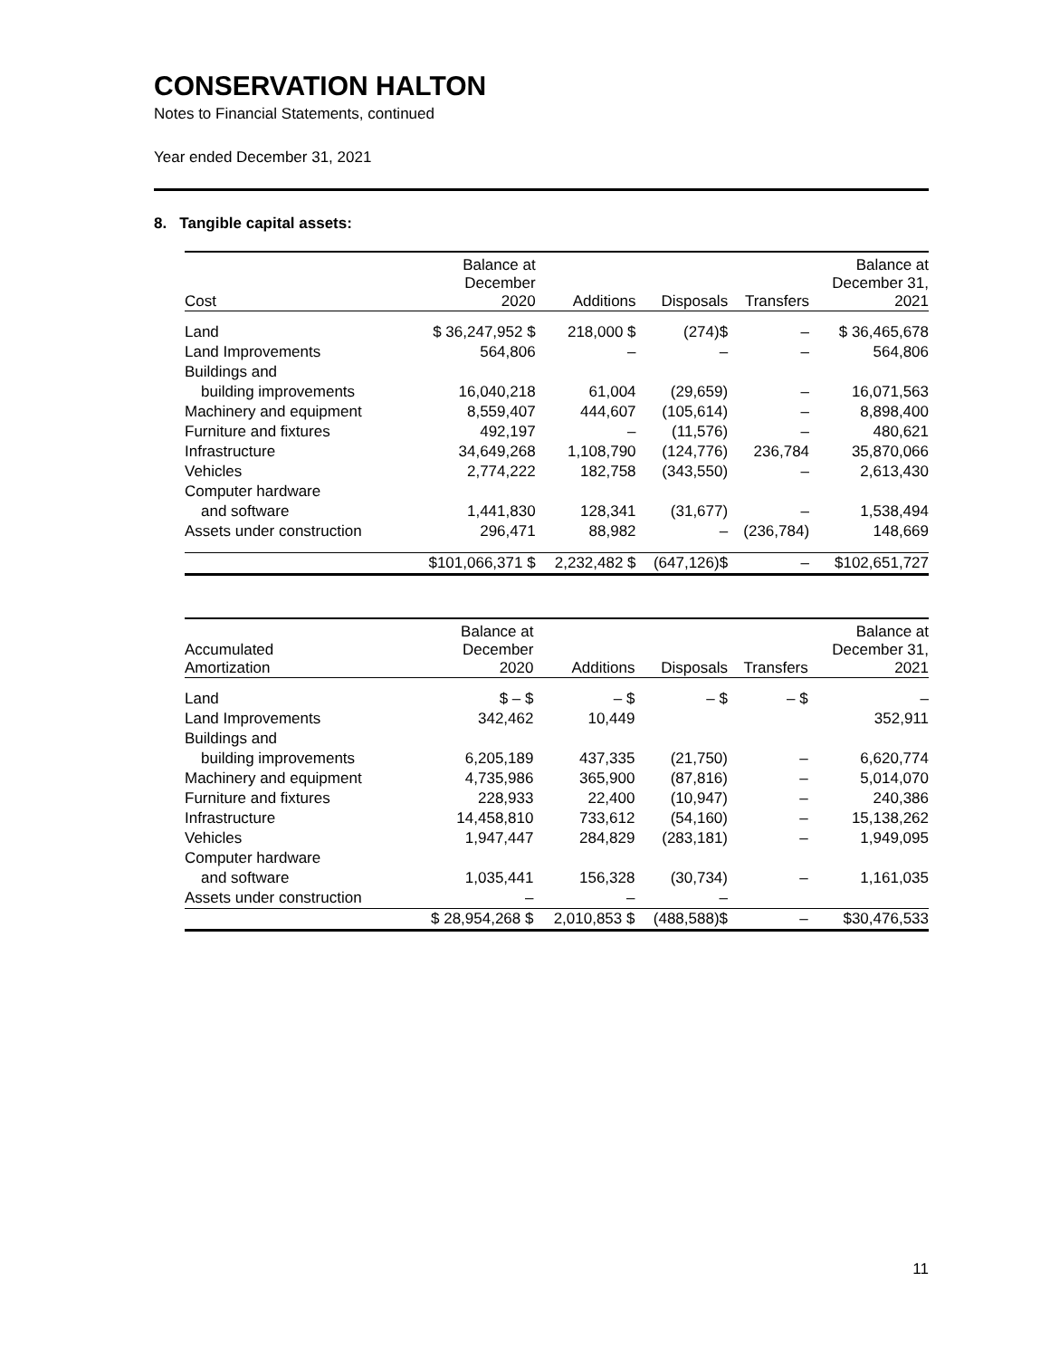CONSERVATION HALTON
Notes to Financial Statements, continued
Year ended December 31, 2021
8. Tangible capital assets:
| Cost | Balance at December 2020 | Additions | Disposals | Transfers | Balance at December 31, 2021 |
| --- | --- | --- | --- | --- | --- |
| Land | $ 36,247,952 $ | 218,000 $ | (274)$ | – | $ 36,465,678 |
| Land Improvements | 564,806 | – | – | – | 564,806 |
| Buildings and | | | | | |
| building improvements | 16,040,218 | 61,004 | (29,659) | – | 16,071,563 |
| Machinery and equipment | 8,559,407 | 444,607 | (105,614) | – | 8,898,400 |
| Furniture and fixtures | 492,197 | – | (11,576) | – | 480,621 |
| Infrastructure | 34,649,268 | 1,108,790 | (124,776) | 236,784 | 35,870,066 |
| Vehicles | 2,774,222 | 182,758 | (343,550) | – | 2,613,430 |
| Computer hardware | | | | | |
| and software | 1,441,830 | 128,341 | (31,677) | – | 1,538,494 |
| Assets under construction | 296,471 | 88,982 | – | (236,784) | 148,669 |
| | $101,066,371 $ | 2,232,482 $ | (647,126)$ | – | $102,651,727 |
| Accumulated Amortization | Balance at December 2020 | Additions | Disposals | Transfers | Balance at December 31, 2021 |
| --- | --- | --- | --- | --- | --- |
| Land | $ – $ | – $ | – $ | – $ | – |
| Land Improvements | 342,462 | 10,449 | | | 352,911 |
| Buildings and | | | | | |
| building improvements | 6,205,189 | 437,335 | (21,750) | – | 6,620,774 |
| Machinery and equipment | 4,735,986 | 365,900 | (87,816) | – | 5,014,070 |
| Furniture and fixtures | 228,933 | 22,400 | (10,947) | – | 240,386 |
| Infrastructure | 14,458,810 | 733,612 | (54,160) | – | 15,138,262 |
| Vehicles | 1,947,447 | 284,829 | (283,181) | – | 1,949,095 |
| Computer hardware | | | | | |
| and software | 1,035,441 | 156,328 | (30,734) | – | 1,161,035 |
| Assets under construction | – | – | – | | |
| | $ 28,954,268 $ | 2,010,853 $ | (488,588)$ | – | $30,476,533 |
11